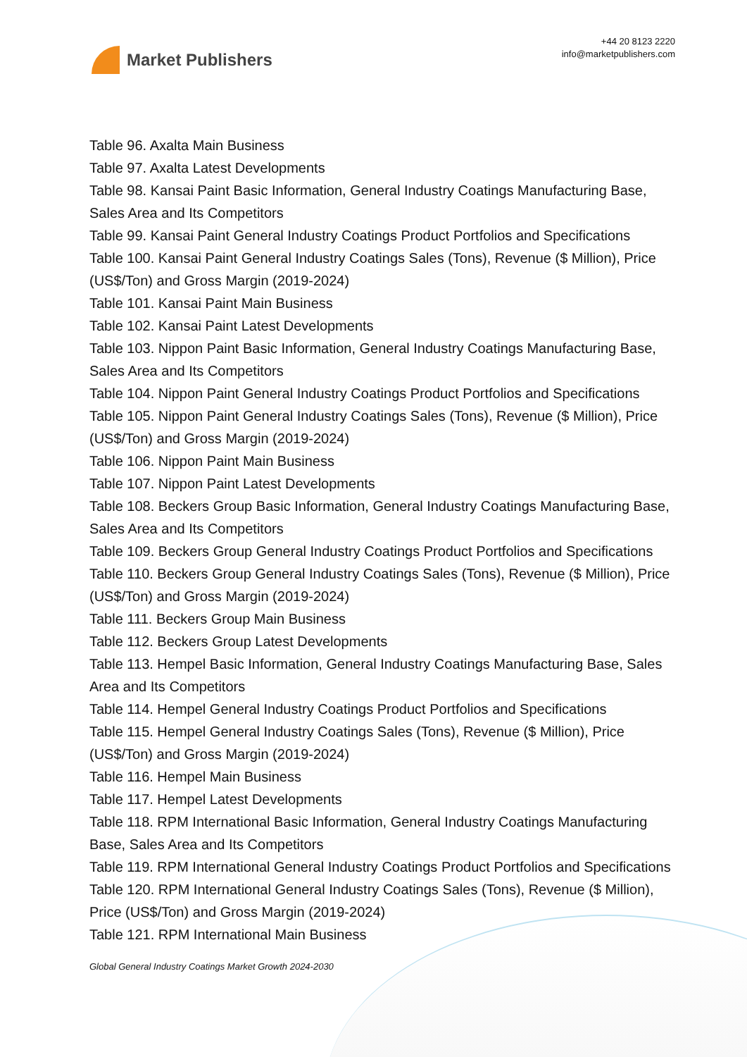Market Publishers
+44 20 8123 2220
info@marketpublishers.com
Table 96. Axalta Main Business
Table 97. Axalta Latest Developments
Table 98. Kansai Paint Basic Information, General Industry Coatings Manufacturing Base, Sales Area and Its Competitors
Table 99. Kansai Paint General Industry Coatings Product Portfolios and Specifications
Table 100. Kansai Paint General Industry Coatings Sales (Tons), Revenue ($ Million), Price (US$/Ton) and Gross Margin (2019-2024)
Table 101. Kansai Paint Main Business
Table 102. Kansai Paint Latest Developments
Table 103. Nippon Paint Basic Information, General Industry Coatings Manufacturing Base, Sales Area and Its Competitors
Table 104. Nippon Paint General Industry Coatings Product Portfolios and Specifications
Table 105. Nippon Paint General Industry Coatings Sales (Tons), Revenue ($ Million), Price (US$/Ton) and Gross Margin (2019-2024)
Table 106. Nippon Paint Main Business
Table 107. Nippon Paint Latest Developments
Table 108. Beckers Group Basic Information, General Industry Coatings Manufacturing Base, Sales Area and Its Competitors
Table 109. Beckers Group General Industry Coatings Product Portfolios and Specifications
Table 110. Beckers Group General Industry Coatings Sales (Tons), Revenue ($ Million), Price (US$/Ton) and Gross Margin (2019-2024)
Table 111. Beckers Group Main Business
Table 112. Beckers Group Latest Developments
Table 113. Hempel Basic Information, General Industry Coatings Manufacturing Base, Sales Area and Its Competitors
Table 114. Hempel General Industry Coatings Product Portfolios and Specifications
Table 115. Hempel General Industry Coatings Sales (Tons), Revenue ($ Million), Price (US$/Ton) and Gross Margin (2019-2024)
Table 116. Hempel Main Business
Table 117. Hempel Latest Developments
Table 118. RPM International Basic Information, General Industry Coatings Manufacturing Base, Sales Area and Its Competitors
Table 119. RPM International General Industry Coatings Product Portfolios and Specifications
Table 120. RPM International General Industry Coatings Sales (Tons), Revenue ($ Million), Price (US$/Ton) and Gross Margin (2019-2024)
Table 121. RPM International Main Business
Global General Industry Coatings Market Growth 2024-2030